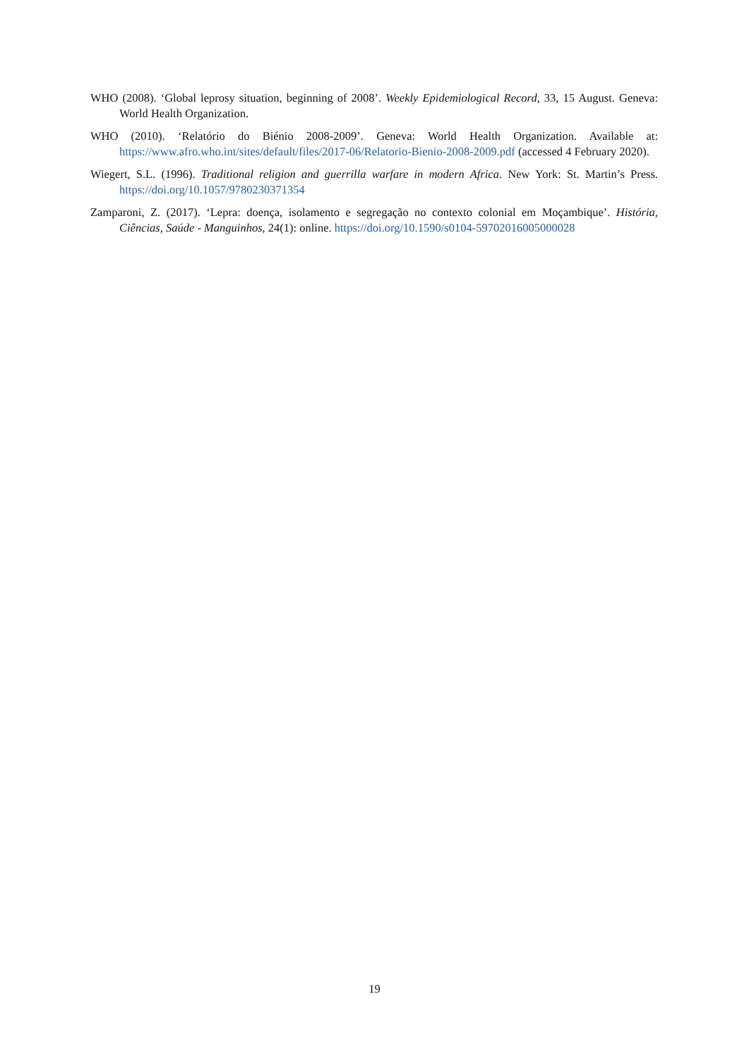WHO (2008). ‘Global leprosy situation, beginning of 2008’. Weekly Epidemiological Record, 33, 15 August. Geneva: World Health Organization.
WHO (2010). ‘Relatório do Biénio 2008-2009’. Geneva: World Health Organization. Available at: https://www.afro.who.int/sites/default/files/2017-06/Relatorio-Bienio-2008-2009.pdf (accessed 4 February 2020).
Wiegert, S.L. (1996). Traditional religion and guerrilla warfare in modern Africa. New York: St. Martin’s Press. https://doi.org/10.1057/9780230371354
Zamparoni, Z. (2017). ‘Lepra: doença, isolamento e segregação no contexto colonial em Moçambique’. História, Ciências, Saúde - Manguinhos, 24(1): online. https://doi.org/10.1590/s0104-59702016005000028
19